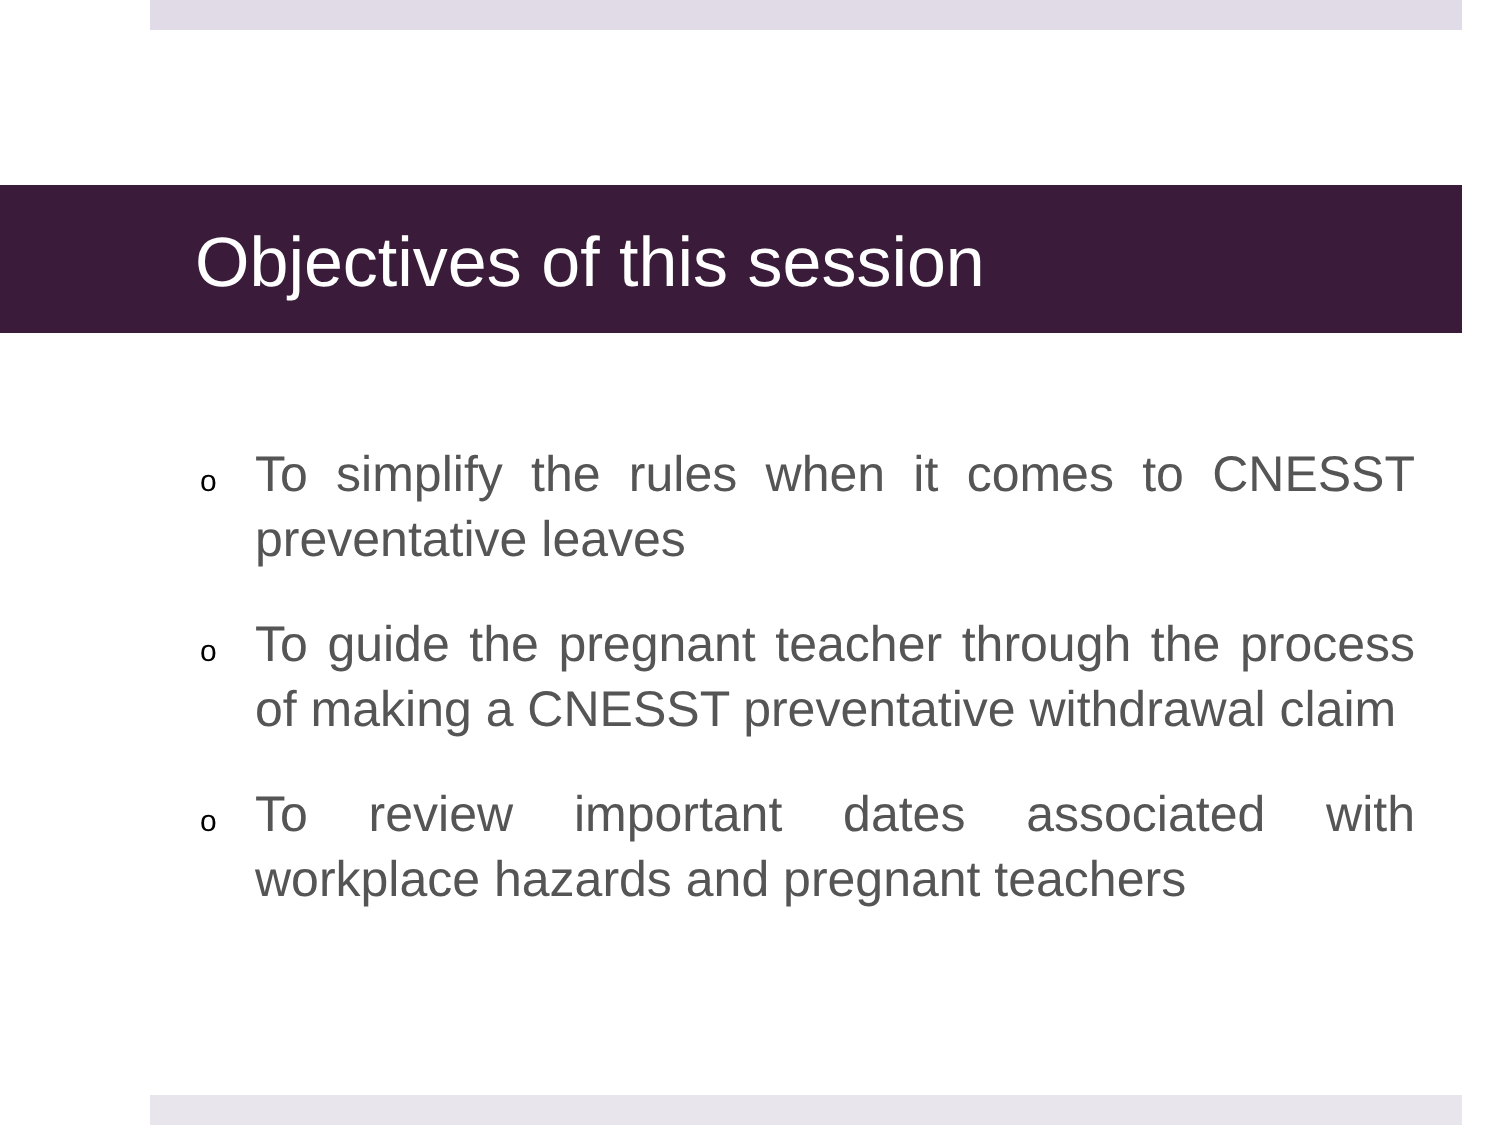Objectives of this session
o To simplify the rules when it comes to CNESST preventative leaves
o To guide the pregnant teacher through the process of making a CNESST preventative withdrawal claim
o To review important dates associated with workplace hazards and pregnant teachers